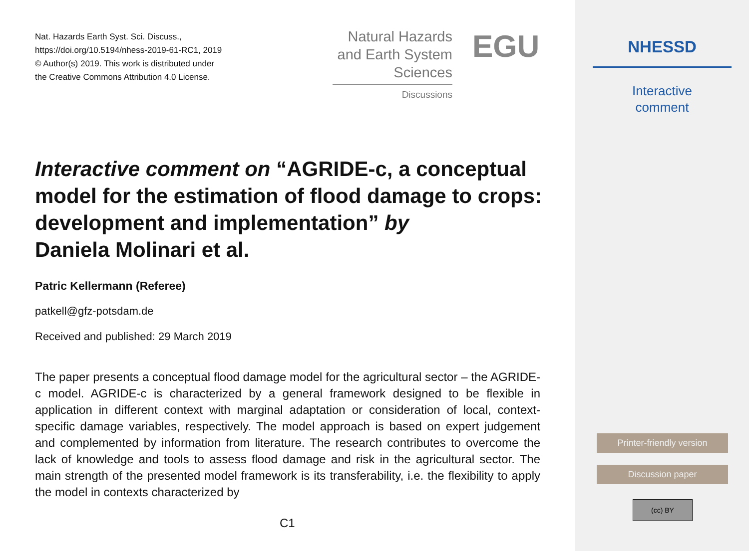Nat. Hazards Earth Syst. Sci. Discuss.,
https://doi.org/10.5194/nhess-2019-61-RC1, 2019
© Author(s) 2019. This work is distributed under
the Creative Commons Attribution 4.0 License.
Natural Hazards
and Earth System
Sciences
Discussions
EGU
Interactive comment on “AGRIDE-c, a conceptual model for the estimation of flood damage to crops: development and implementation” by
Daniela Molinari et al.
Patric Kellermann (Referee)
patkell@gfz-potsdam.de
Received and published: 29 March 2019
The paper presents a conceptual flood damage model for the agricultural sector – the AGRIDE-c model. AGRIDE-c is characterized by a general framework designed to be flexible in application in different context with marginal adaptation or consideration of local, context-specific damage variables, respectively. The model approach is based on expert judgement and complemented by information from literature. The research contributes to overcome the lack of knowledge and tools to assess flood damage and risk in the agricultural sector. The main strength of the presented model framework is its transferability, i.e. the flexibility to apply the model in contexts characterized by
C1
NHESSD
Interactive
comment
Printer-friendly version
Discussion paper
(cc) BY